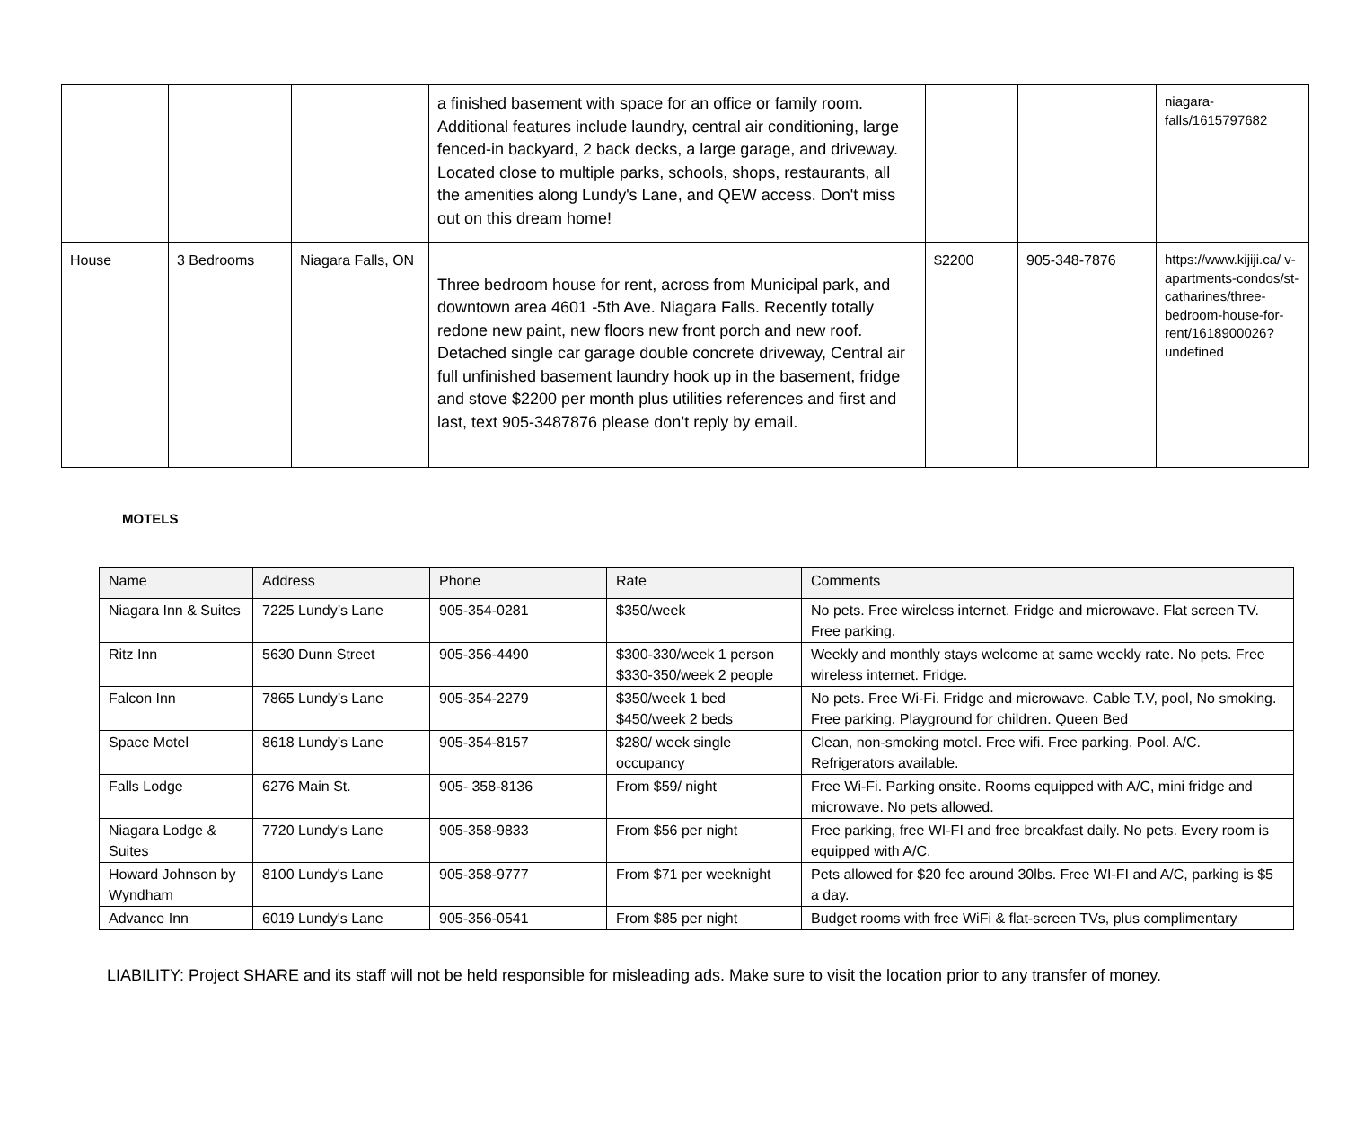| | | | a finished basement with space for an office or family room. Additional features include laundry, central air conditioning, large fenced-in backyard, 2 back decks, a large garage, and driveway. Located close to multiple parks, schools, shops, restaurants, all the amenities along Lundy's Lane, and QEW access. Don't miss out on this dream home! | | | niagara- falls/1615797682 |
| House | 3 Bedrooms | Niagara Falls, ON | Three bedroom house for rent, across from Municipal park, and downtown area 4601 -5th Ave. Niagara Falls. Recently totally redone new paint, new floors new front porch and new roof. Detached single car garage double concrete driveway, Central air full unfinished basement laundry hook up in the basement, fridge and stove $2200 per month plus utilities references and first and last, text 905-3487876 please don’t reply by email. | $2200 | 905-348-7876 | https://www.kijiji.ca/ v-apartments-condos/st-catharines/three-bedroom-house-for-rent/1618900026?undefined |
MOTELS
| Name | Address | Phone | Rate | Comments |
| --- | --- | --- | --- | --- |
| Niagara Inn & Suites | 7225 Lundy’s Lane | 905-354-0281 | $350/week | No pets. Free wireless internet. Fridge and microwave. Flat screen TV. Free parking. |
| Ritz Inn | 5630 Dunn Street | 905-356-4490 | $300-330/week 1 person $330-350/week 2 people | Weekly and monthly stays welcome at same weekly rate. No pets. Free wireless internet. Fridge. |
| Falcon Inn | 7865 Lundy’s Lane | 905-354-2279 | $350/week 1 bed $450/week 2 beds | No pets. Free Wi-Fi. Fridge and microwave. Cable T.V, pool, No smoking. Free parking. Playground for children. Queen Bed |
| Space Motel | 8618 Lundy’s Lane | 905-354-8157 | $280/ week single occupancy | Clean, non-smoking motel. Free wifi. Free parking. Pool. A/C. Refrigerators available. |
| Falls Lodge | 6276 Main St. | 905- 358-8136 | From $59/ night | Free Wi-Fi. Parking onsite. Rooms equipped with A/C, mini fridge and microwave. No pets allowed. |
| Niagara Lodge & Suites | 7720 Lundy's Lane | 905-358-9833 | From $56 per night | Free parking, free WI-FI and free breakfast daily. No pets. Every room is equipped with A/C. |
| Howard Johnson by Wyndham | 8100 Lundy's Lane | 905-358-9777 | From $71 per weeknight | Pets allowed for $20 fee around 30lbs. Free WI-FI and A/C, parking is $5 a day. |
| Advance Inn | 6019 Lundy's Lane | 905-356-0541 | From $85 per night | Budget rooms with free WiFi & flat-screen TVs, plus complimentary |
LIABILITY: Project SHARE and its staff will not be held responsible for misleading ads. Make sure to visit the location prior to any transfer of money.